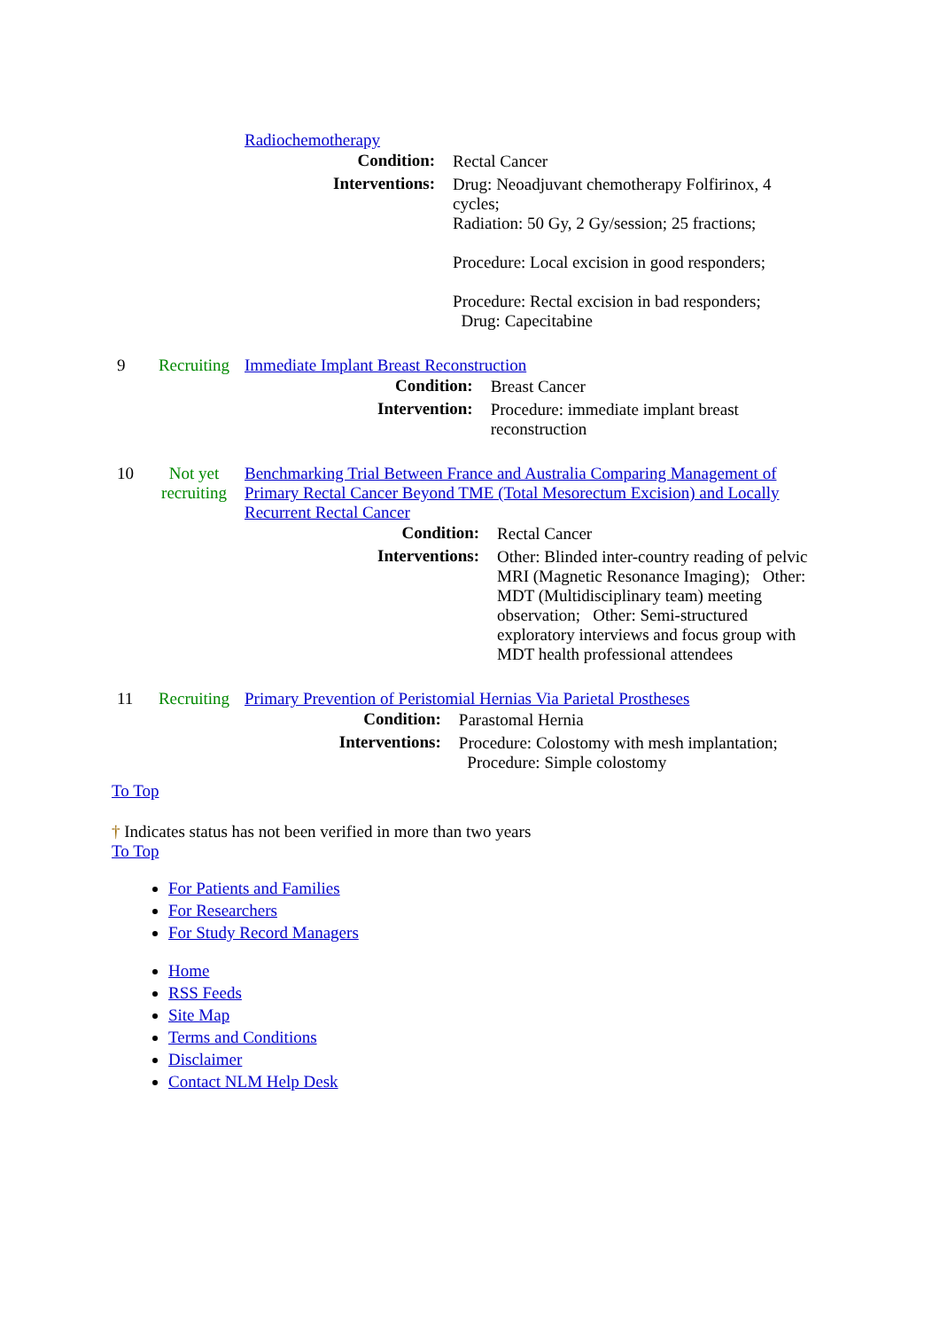| | | Radiochemotherapy / Condition: / Rectal Cancer / / Interventions: / Drug: Neoadjuvant chemotherapy Folfirinox, 4 cycles; Radiation: 50 Gy, 2 Gy/session; 25 fractions; Procedure: Local excision in good responders; Procedure: Rectal excision in bad responders; Drug: Capecitabine / |
| 9 | Recruiting | Immediate Implant Breast Reconstruction / Condition: / Breast Cancer / / Intervention: / Procedure: immediate implant breast reconstruction / |
| 10 | Not yet recruiting | Benchmarking Trial Between France and Australia Comparing Management of Primary Rectal Cancer Beyond TME (Total Mesorectum Excision) and Locally Recurrent Rectal Cancer / Condition: / Rectal Cancer / / Interventions: / Other: Blinded inter-country reading of pelvic MRI (Magnetic Resonance Imaging); Other: MDT (Multidisciplinary team) meeting observation; Other: Semi-structured exploratory interviews and focus group with MDT health professional attendees / |
| 11 | Recruiting | Primary Prevention of Peristomial Hernias Via Parietal Prostheses / Condition: / Parastomal Hernia / / Interventions: / Procedure: Colostomy with mesh implantation; Procedure: Simple colostomy / |
To Top
† Indicates status has not been verified in more than two years
To Top
For Patients and Families
For Researchers
For Study Record Managers
Home
RSS Feeds
Site Map
Terms and Conditions
Disclaimer
Contact NLM Help Desk